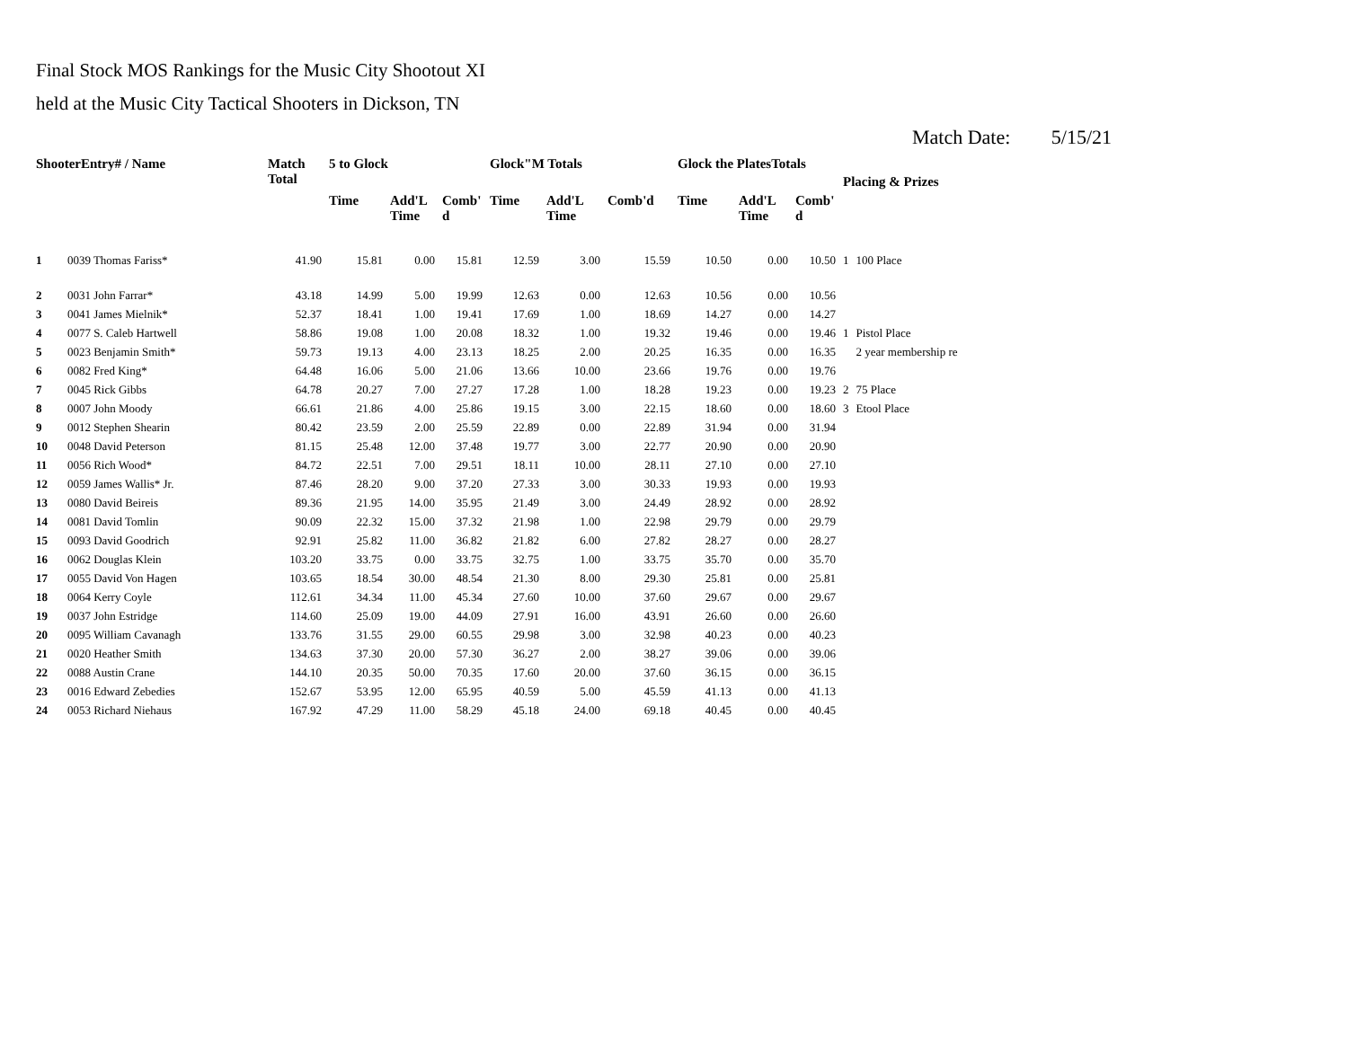Final Stock MOS Rankings for the Music City Shootout XI
held at the Music City Tactical Shooters in Dickson, TN
Match Date: 5/15/21
| ShooterEntry# / Name | | Match Total | 5 to Glock | | | Glock"M Totals | | | Glock the PlatesTotals | | | Placing & Prizes | |
| --- | --- | --- | --- | --- | --- | --- | --- | --- | --- | --- | --- | --- | --- |
| | | | Time | Add'L Time | Comb' d | Time | Add'L Time | Comb'd | Time | Add'L Time | Comb' d | | |
| 1 | 0039 Thomas Fariss* | 41.90 | 15.81 | 0.00 | 15.81 | 12.59 | 3.00 | 15.59 | 10.50 | 0.00 | 10.50 | 1 | 100 Place |
| 2 | 0031 John Farrar* | 43.18 | 14.99 | 5.00 | 19.99 | 12.63 | 0.00 | 12.63 | 10.56 | 0.00 | 10.56 | | |
| 3 | 0041 James Mielnik* | 52.37 | 18.41 | 1.00 | 19.41 | 17.69 | 1.00 | 18.69 | 14.27 | 0.00 | 14.27 | | |
| 4 | 0077 S. Caleb Hartwell | 58.86 | 19.08 | 1.00 | 20.08 | 18.32 | 1.00 | 19.32 | 19.46 | 0.00 | 19.46 | 1 | Pistol Place |
| 5 | 0023 Benjamin Smith* | 59.73 | 19.13 | 4.00 | 23.13 | 18.25 | 2.00 | 20.25 | 16.35 | 0.00 | 16.35 | | 2 year membership re |
| 6 | 0082 Fred King* | 64.48 | 16.06 | 5.00 | 21.06 | 13.66 | 10.00 | 23.66 | 19.76 | 0.00 | 19.76 | | |
| 7 | 0045 Rick Gibbs | 64.78 | 20.27 | 7.00 | 27.27 | 17.28 | 1.00 | 18.28 | 19.23 | 0.00 | 19.23 | 2 | 75 Place |
| 8 | 0007 John Moody | 66.61 | 21.86 | 4.00 | 25.86 | 19.15 | 3.00 | 22.15 | 18.60 | 0.00 | 18.60 | 3 | Etool Place |
| 9 | 0012 Stephen Shearin | 80.42 | 23.59 | 2.00 | 25.59 | 22.89 | 0.00 | 22.89 | 31.94 | 0.00 | 31.94 | | |
| 10 | 0048 David Peterson | 81.15 | 25.48 | 12.00 | 37.48 | 19.77 | 3.00 | 22.77 | 20.90 | 0.00 | 20.90 | | |
| 11 | 0056 Rich Wood* | 84.72 | 22.51 | 7.00 | 29.51 | 18.11 | 10.00 | 28.11 | 27.10 | 0.00 | 27.10 | | |
| 12 | 0059 James Wallis* Jr. | 87.46 | 28.20 | 9.00 | 37.20 | 27.33 | 3.00 | 30.33 | 19.93 | 0.00 | 19.93 | | |
| 13 | 0080 David Beireis | 89.36 | 21.95 | 14.00 | 35.95 | 21.49 | 3.00 | 24.49 | 28.92 | 0.00 | 28.92 | | |
| 14 | 0081 David Tomlin | 90.09 | 22.32 | 15.00 | 37.32 | 21.98 | 1.00 | 22.98 | 29.79 | 0.00 | 29.79 | | |
| 15 | 0093 David Goodrich | 92.91 | 25.82 | 11.00 | 36.82 | 21.82 | 6.00 | 27.82 | 28.27 | 0.00 | 28.27 | | |
| 16 | 0062 Douglas Klein | 103.20 | 33.75 | 0.00 | 33.75 | 32.75 | 1.00 | 33.75 | 35.70 | 0.00 | 35.70 | | |
| 17 | 0055 David Von Hagen | 103.65 | 18.54 | 30.00 | 48.54 | 21.30 | 8.00 | 29.30 | 25.81 | 0.00 | 25.81 | | |
| 18 | 0064 Kerry Coyle | 112.61 | 34.34 | 11.00 | 45.34 | 27.60 | 10.00 | 37.60 | 29.67 | 0.00 | 29.67 | | |
| 19 | 0037 John Estridge | 114.60 | 25.09 | 19.00 | 44.09 | 27.91 | 16.00 | 43.91 | 26.60 | 0.00 | 26.60 | | |
| 20 | 0095 William Cavanagh | 133.76 | 31.55 | 29.00 | 60.55 | 29.98 | 3.00 | 32.98 | 40.23 | 0.00 | 40.23 | | |
| 21 | 0020 Heather Smith | 134.63 | 37.30 | 20.00 | 57.30 | 36.27 | 2.00 | 38.27 | 39.06 | 0.00 | 39.06 | | |
| 22 | 0088 Austin Crane | 144.10 | 20.35 | 50.00 | 70.35 | 17.60 | 20.00 | 37.60 | 36.15 | 0.00 | 36.15 | | |
| 23 | 0016 Edward Zebedies | 152.67 | 53.95 | 12.00 | 65.95 | 40.59 | 5.00 | 45.59 | 41.13 | 0.00 | 41.13 | | |
| 24 | 0053 Richard Niehaus | 167.92 | 47.29 | 11.00 | 58.29 | 45.18 | 24.00 | 69.18 | 40.45 | 0.00 | 40.45 | | |